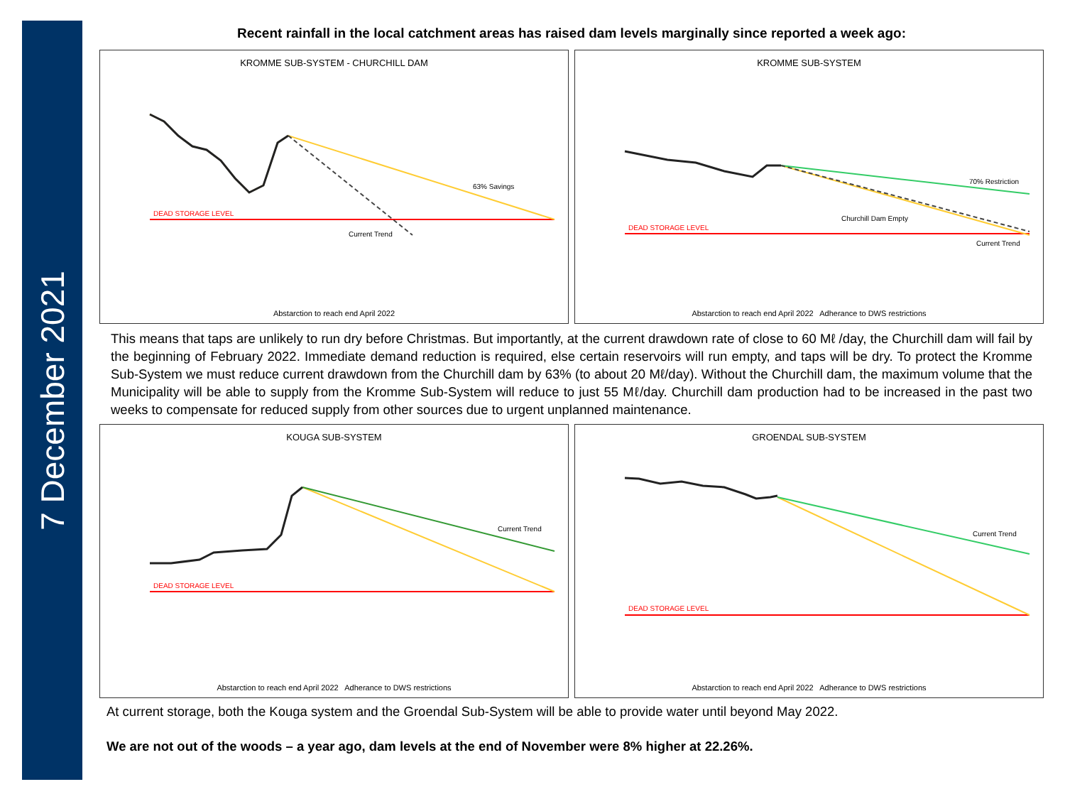7 December 2021
Recent rainfall in the local catchment areas has raised dam levels marginally since reported a week ago:
KROMME SUB-SYSTEM - CHURCHILL DAM
DEAD STORAGE LEVEL
63% Savings
Current Trend
Abstarction to reach end April 2022
KROMME SUB-SYSTEM
DEAD STORAGE LEVEL
70% Restriction
Churchill Dam Empty
Current Trend
Abstarction to reach end April 2022 Adherance to DWS restrictions
This means that taps are unlikely to run dry before Christmas. But importantly, at the current drawdown rate of close to 60 Mℓ /day, the Churchill dam will fail by the beginning of February 2022. Immediate demand reduction is required, else certain reservoirs will run empty, and taps will be dry. To protect the Kromme Sub-System we must reduce current drawdown from the Churchill dam by 63% (to about 20 Mℓ/day). Without the Churchill dam, the maximum volume that the Municipality will be able to supply from the Kromme Sub-System will reduce to just 55 Mℓ/day. Churchill dam production had to be increased in the past two weeks to compensate for reduced supply from other sources due to urgent unplanned maintenance.
KOUGA SUB-SYSTEM
DEAD STORAGE LEVEL
Current Trend
Abstarction to reach end April 2022 Adherance to DWS restrictions
GROENDAL SUB-SYSTEM
DEAD STORAGE LEVEL
Current Trend
Abstarction to reach end April 2022 Adherance to DWS restrictions
At current storage, both the Kouga system and the Groendal Sub-System will be able to provide water until beyond May 2022.
We are not out of the woods – a year ago, dam levels at the end of November were 8% higher at 22.26%.